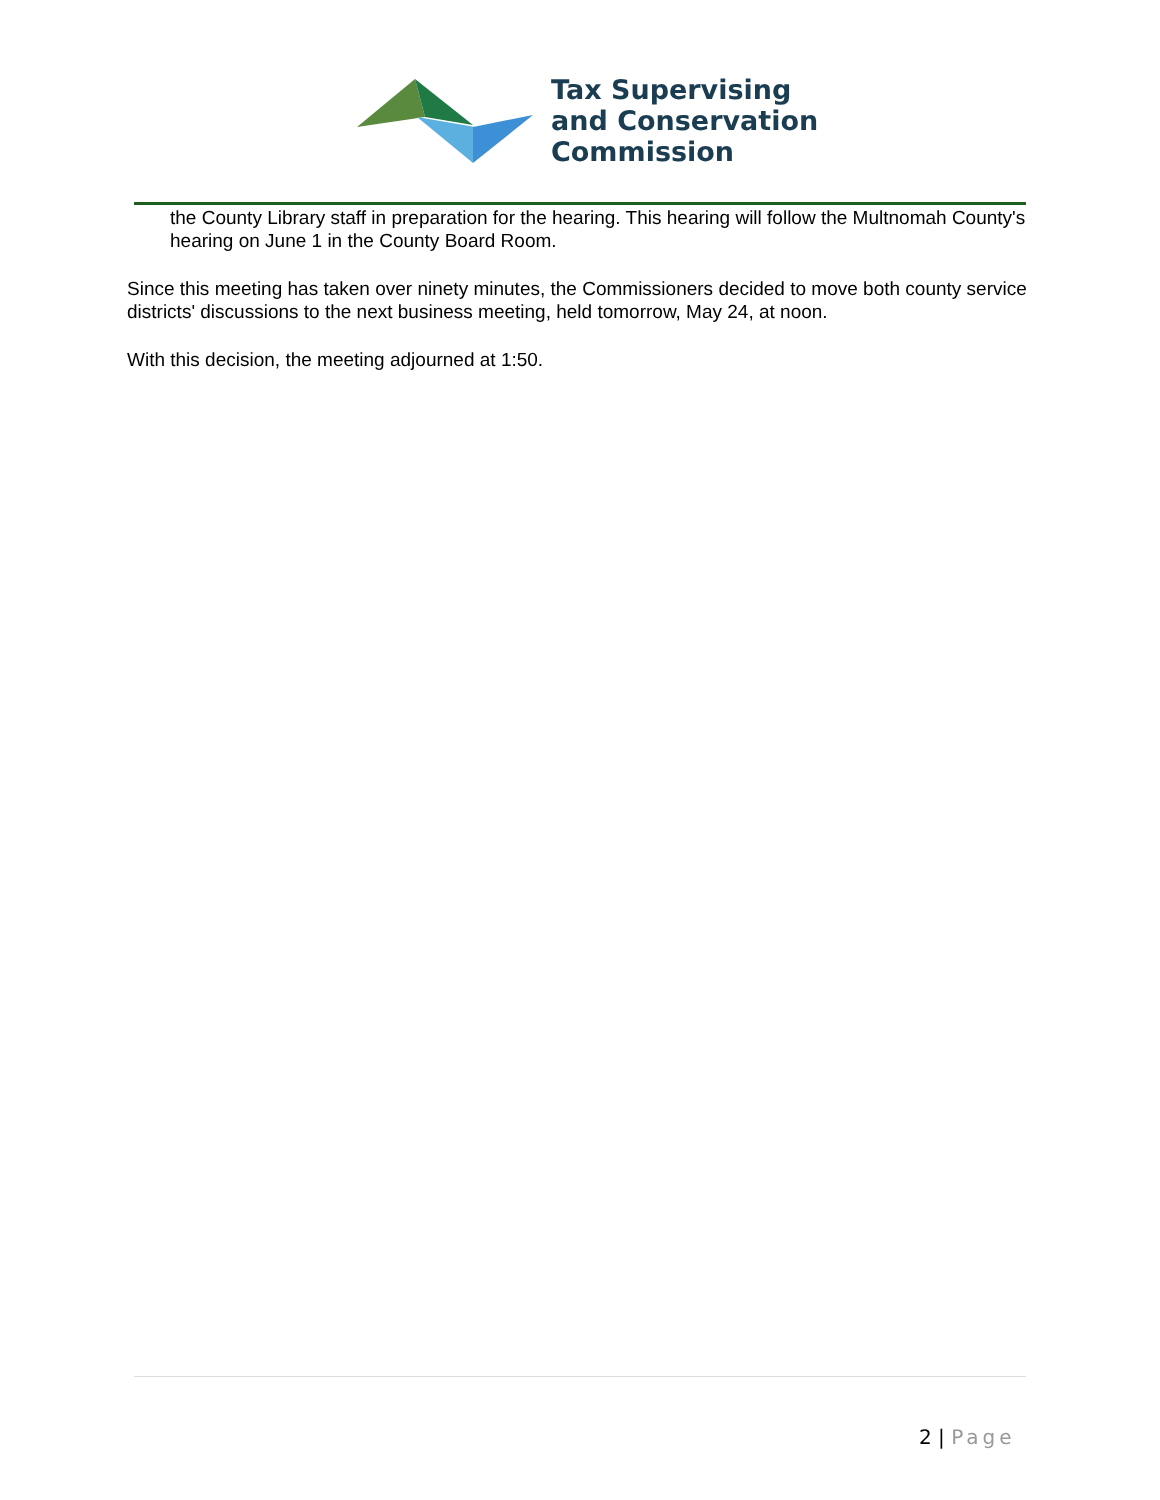Tax Supervising
and Conservation
Commission
the County Library staff in preparation for the hearing. This hearing will follow the Multnomah County's hearing on June 1 in the County Board Room.
Since this meeting has taken over ninety minutes, the Commissioners decided to move both county service districts' discussions to the next business meeting, held tomorrow, May 24, at noon.
With this decision, the meeting adjourned at 1:50.
2 | Page